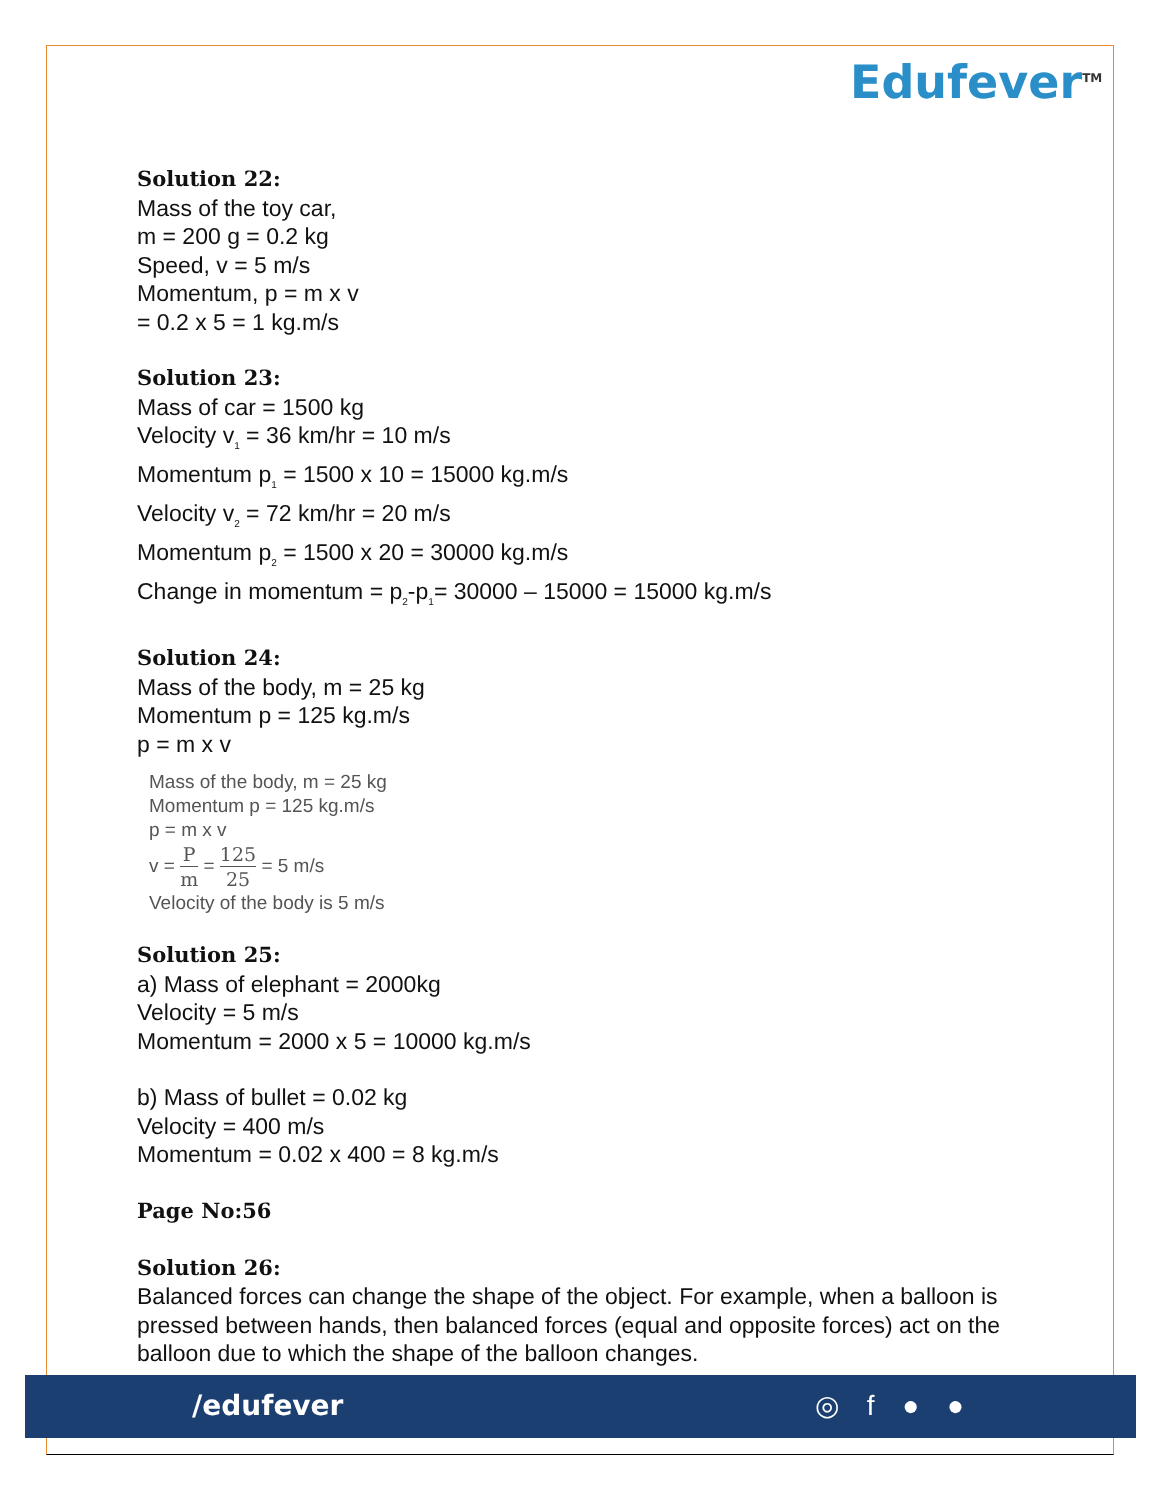Edufever<sup>TM</sup>
Solution 22:
Mass of the toy car,
m = 200 g = 0.2 kg
Speed, v = 5 m/s
Momentum, p = m x v
= 0.2 x 5 = 1 kg.m/s
Solution 23:
Mass of car = 1500 kg
Velocity v<sub>1</sub> = 36 km/hr = 10 m/s
Momentum p<sub>1</sub> = 1500 x 10 = 15000 kg.m/s
Velocity v<sub>2</sub> = 72 km/hr = 20 m/s
Momentum p<sub>2</sub> = 1500 x 20 = 30000 kg.m/s
Change in momentum = p<sub>2</sub>-p<sub>1</sub>= 30000 – 15000 = 15000 kg.m/s
Solution 24:
Mass of the body, m = 25 kg
Momentum p = 125 kg.m/s
p = m x v
Mass of the body, m = 25 kg
Momentum p = 125 kg.m/s
p = m x v
v = P m = 125 25 = 5 m/s
Velocity of the body is 5 m/s
Solution 25:
a) Mass of elephant = 2000kg
Velocity = 5 m/s
Momentum = 2000 x 5 = 10000 kg.m/s
b) Mass of bullet = 0.02 kg
Velocity = 400 m/s
Momentum = 0.02 x 400 = 8 kg.m/s
Page No:56
Solution 26:
Balanced forces can change the shape of the object. For example, when a balloon is pressed between hands, then balanced forces (equal and opposite forces) act on the balloon due to which the shape of the balloon changes.
/edufever ◎ f ● ●